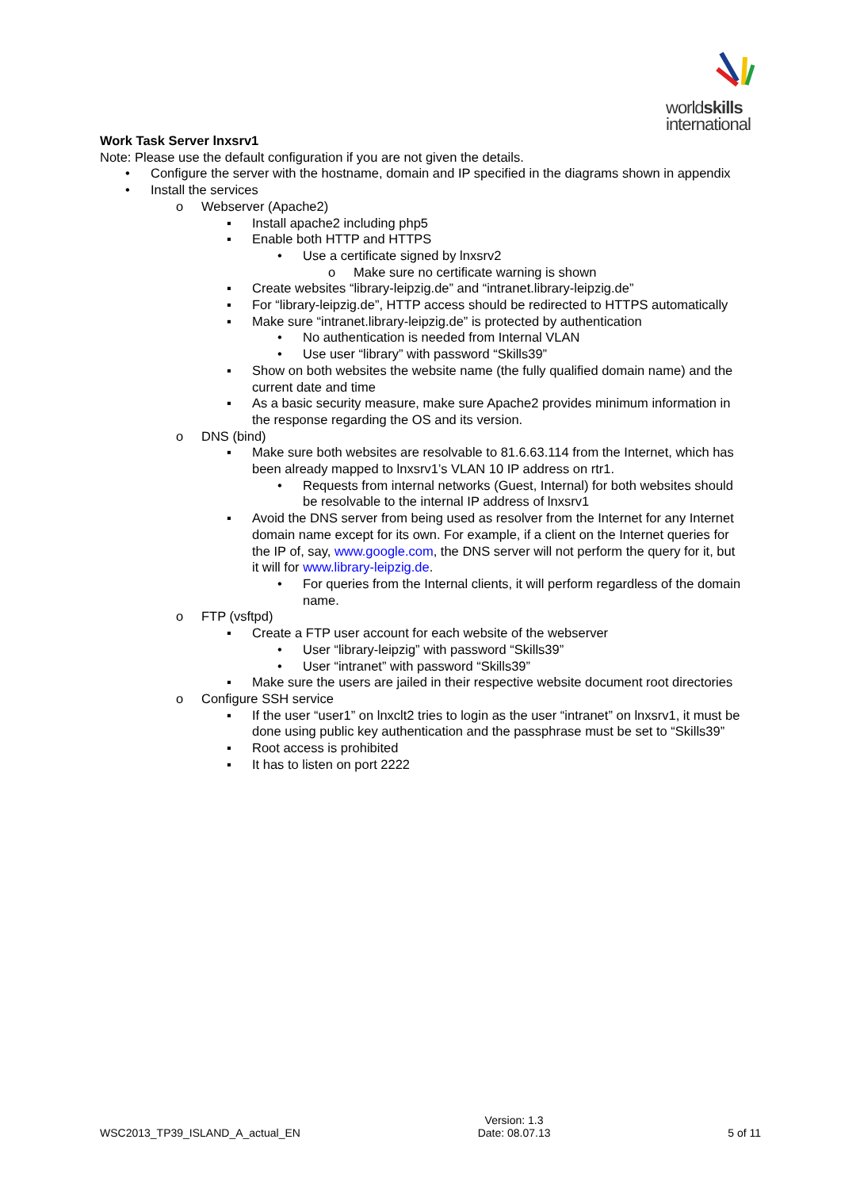worldskills
international
Work Task Server lnxsrv1
Note: Please use the default configuration if you are not given the details.
• Configure the server with the hostname, domain and IP specified in the diagrams shown in appendix
• Install the services
o Webserver (Apache2)
▪ Install apache2 including php5
▪ Enable both HTTP and HTTPS
• Use a certificate signed by lnxsrv2
o Make sure no certificate warning is shown
▪ Create websites “library-leipzig.de” and “intranet.library-leipzig.de”
▪ For “library-leipzig.de”, HTTP access should be redirected to HTTPS automatically
▪ Make sure “intranet.library-leipzig.de” is protected by authentication
• No authentication is needed from Internal VLAN
• Use user “library” with password “Skills39”
▪ Show on both websites the website name (the fully qualified domain name) and the current date and time
▪ As a basic security measure, make sure Apache2 provides minimum information in the response regarding the OS and its version.
o DNS (bind)
▪ Make sure both websites are resolvable to 81.6.63.114 from the Internet, which has been already mapped to lnxsrv1’s VLAN 10 IP address on rtr1.
• Requests from internal networks (Guest, Internal) for both websites should be resolvable to the internal IP address of lnxsrv1
▪ Avoid the DNS server from being used as resolver from the Internet for any Internet domain name except for its own. For example, if a client on the Internet queries for the IP of, say, www.google.com, the DNS server will not perform the query for it, but it will for www.library-leipzig.de.
• For queries from the Internal clients, it will perform regardless of the domain name.
o FTP (vsftpd)
▪ Create a FTP user account for each website of the webserver
• User “library-leipzig” with password “Skills39”
• User “intranet” with password “Skills39”
▪ Make sure the users are jailed in their respective website document root directories
o Configure SSH service
▪ If the user “user1” on lnxclt2 tries to login as the user “intranet” on lnxsrv1, it must be done using public key authentication and the passphrase must be set to “Skills39”
▪ Root access is prohibited
▪ It has to listen on port 2222
WSC2013_TP39_ISLAND_A_actual_EN Version: 1.3
Date: 08.07.13 5 of 11